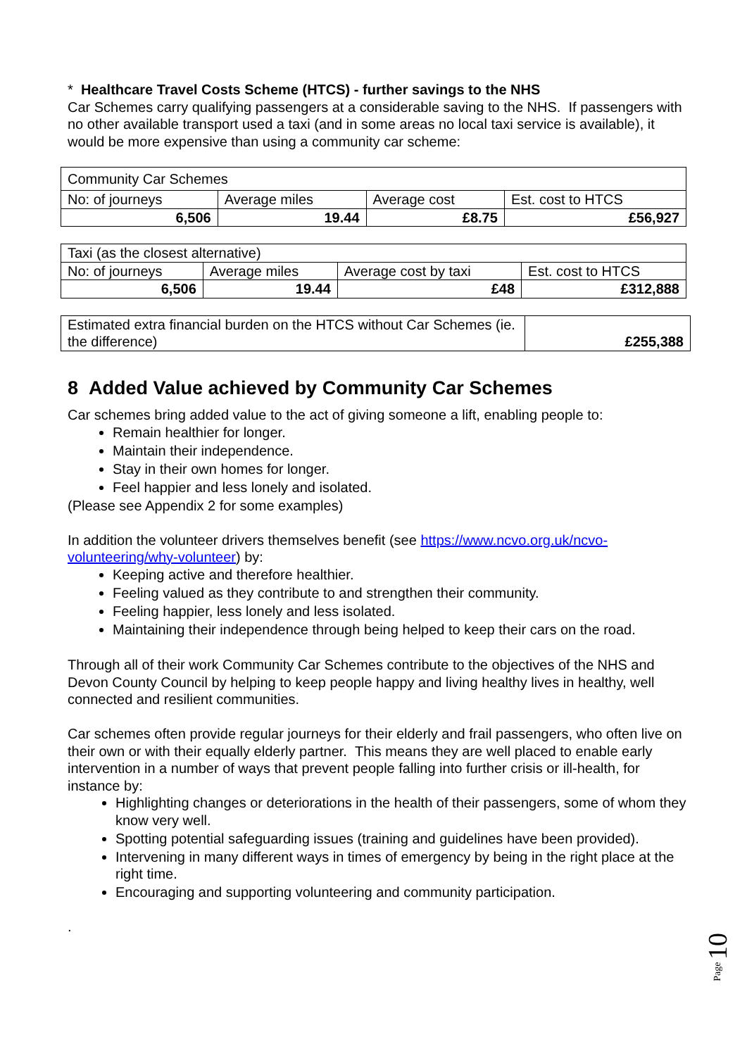* Healthcare Travel Costs Scheme (HTCS) - further savings to the NHS
Car Schemes carry qualifying passengers at a considerable saving to the NHS. If passengers with no other available transport used a taxi (and in some areas no local taxi service is available), it would be more expensive than using a community car scheme:
| Community Car Schemes | | | |
| No: of journeys | Average miles | Average cost | Est. cost to HTCS |
| 6,506 | 19.44 | £8.75 | £56,927 |
| Taxi (as the closest alternative) | | | |
| No: of journeys | Average miles | Average cost by taxi | Est. cost to HTCS |
| 6,506 | 19.44 | £48 | £312,888 |
| Estimated extra financial burden on the HTCS without Car Schemes (ie. the difference) | £255,388 |
8 Added Value achieved by Community Car Schemes
Car schemes bring added value to the act of giving someone a lift, enabling people to:
Remain healthier for longer.
Maintain their independence.
Stay in their own homes for longer.
Feel happier and less lonely and isolated.
(Please see Appendix 2 for some examples)
In addition the volunteer drivers themselves benefit (see https://www.ncvo.org.uk/ncvo-volunteering/why-volunteer) by:
Keeping active and therefore healthier.
Feeling valued as they contribute to and strengthen their community.
Feeling happier, less lonely and less isolated.
Maintaining their independence through being helped to keep their cars on the road.
Through all of their work Community Car Schemes contribute to the objectives of the NHS and Devon County Council by helping to keep people happy and living healthy lives in healthy, well connected and resilient communities.
Car schemes often provide regular journeys for their elderly and frail passengers, who often live on their own or with their equally elderly partner. This means they are well placed to enable early intervention in a number of ways that prevent people falling into further crisis or ill-health, for instance by:
Highlighting changes or deteriorations in the health of their passengers, some of whom they know very well.
Spotting potential safeguarding issues (training and guidelines have been provided).
Intervening in many different ways in times of emergency by being in the right place at the right time.
Encouraging and supporting volunteering and community participation.
.
Page 10